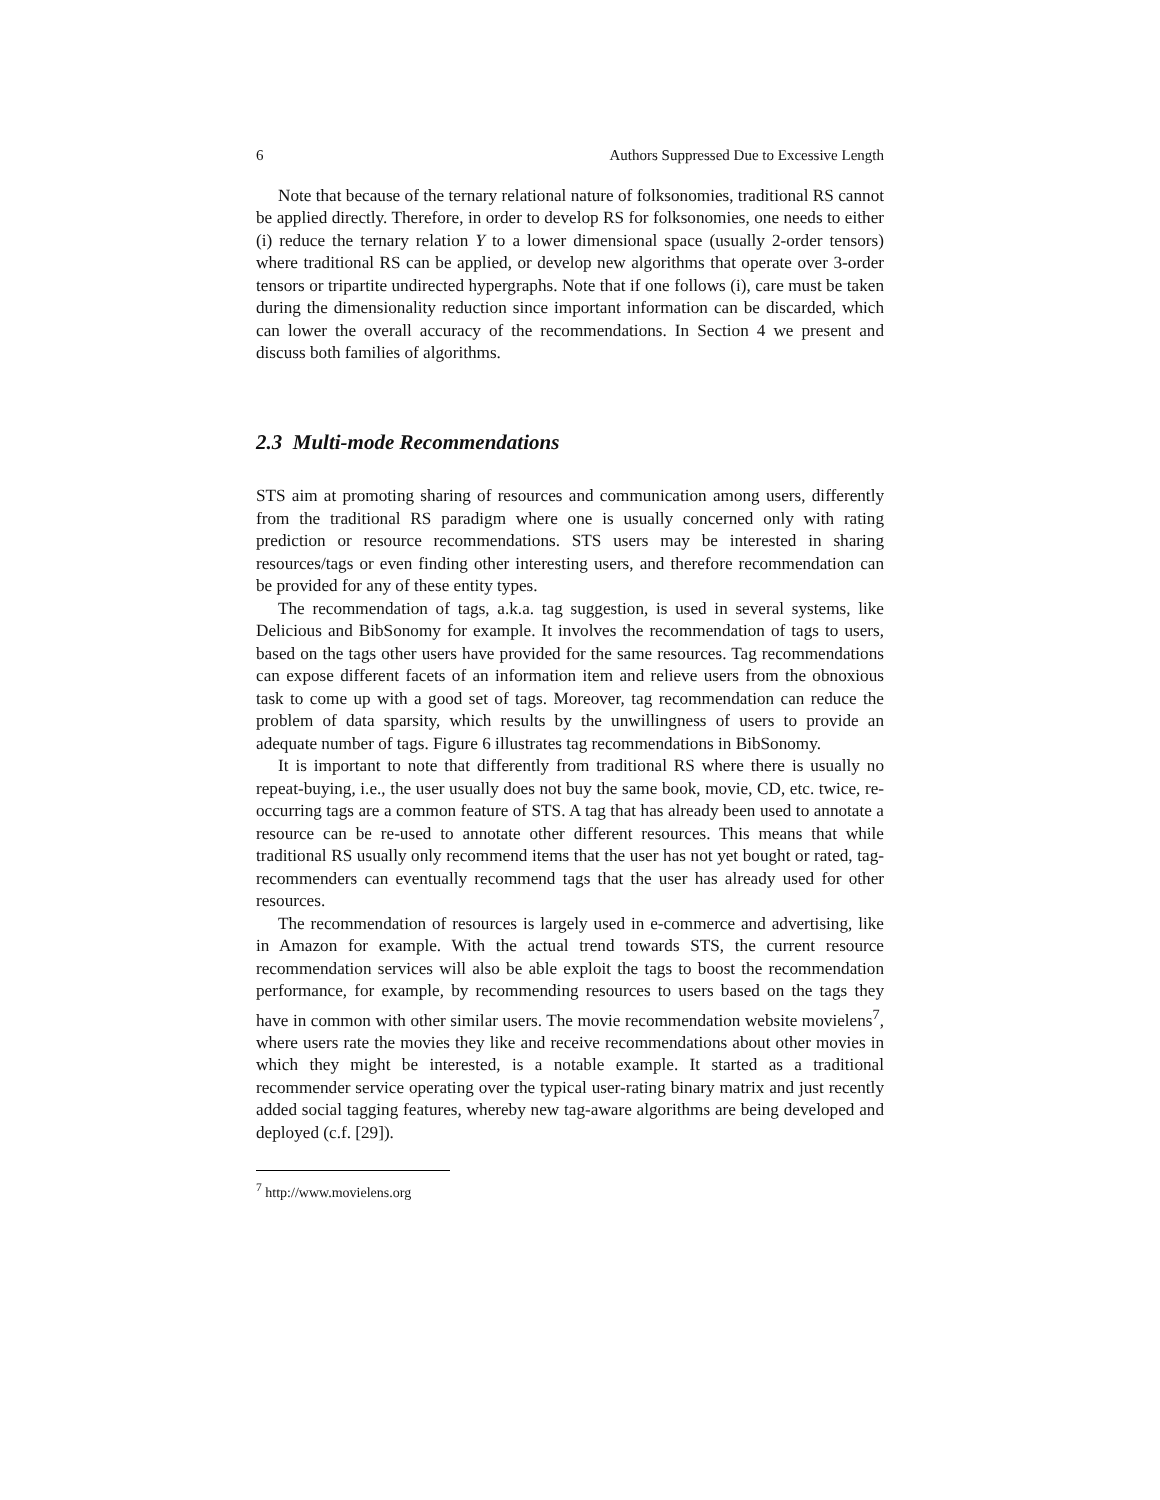6 Authors Suppressed Due to Excessive Length
Note that because of the ternary relational nature of folksonomies, traditional RS cannot be applied directly. Therefore, in order to develop RS for folksonomies, one needs to either (i) reduce the ternary relation Y to a lower dimensional space (usually 2-order tensors) where traditional RS can be applied, or develop new algorithms that operate over 3-order tensors or tripartite undirected hypergraphs. Note that if one follows (i), care must be taken during the dimensionality reduction since important information can be discarded, which can lower the overall accuracy of the recommendations. In Section 4 we present and discuss both families of algorithms.
2.3 Multi-mode Recommendations
STS aim at promoting sharing of resources and communication among users, differently from the traditional RS paradigm where one is usually concerned only with rating prediction or resource recommendations. STS users may be interested in sharing resources/tags or even finding other interesting users, and therefore recommendation can be provided for any of these entity types.
The recommendation of tags, a.k.a. tag suggestion, is used in several systems, like Delicious and BibSonomy for example. It involves the recommendation of tags to users, based on the tags other users have provided for the same resources. Tag recommendations can expose different facets of an information item and relieve users from the obnoxious task to come up with a good set of tags. Moreover, tag recommendation can reduce the problem of data sparsity, which results by the unwillingness of users to provide an adequate number of tags. Figure 6 illustrates tag recommendations in BibSonomy.
It is important to note that differently from traditional RS where there is usually no repeat-buying, i.e., the user usually does not buy the same book, movie, CD, etc. twice, re-occurring tags are a common feature of STS. A tag that has already been used to annotate a resource can be re-used to annotate other different resources. This means that while traditional RS usually only recommend items that the user has not yet bought or rated, tag-recommenders can eventually recommend tags that the user has already used for other resources.
The recommendation of resources is largely used in e-commerce and advertising, like in Amazon for example. With the actual trend towards STS, the current resource recommendation services will also be able exploit the tags to boost the recommendation performance, for example, by recommending resources to users based on the tags they have in common with other similar users. The movie recommendation website movielens<sup>7</sup>, where users rate the movies they like and receive recommendations about other movies in which they might be interested, is a notable example. It started as a traditional recommender service operating over the typical user-rating binary matrix and just recently added social tagging features, whereby new tag-aware algorithms are being developed and deployed (c.f. [29]).
<sup>7</sup> http://www.movielens.org